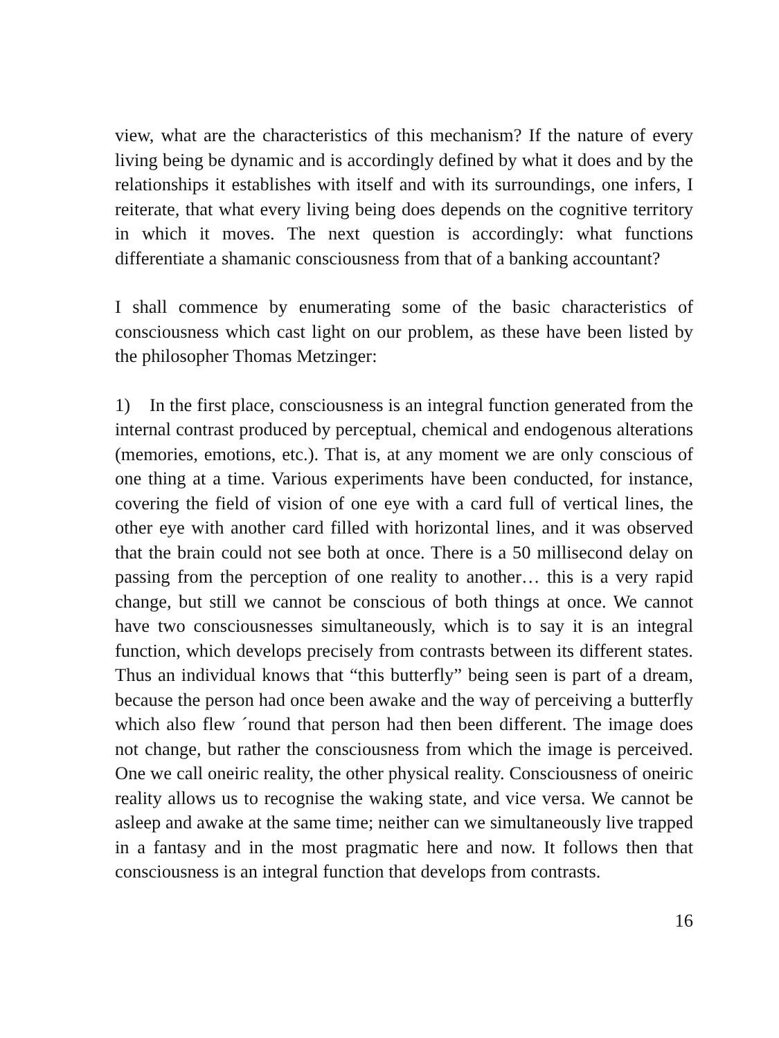view, what are the characteristics of this mechanism? If the nature of every living being be dynamic and is accordingly defined by what it does and by the relationships it establishes with itself and with its surroundings, one infers, I reiterate, that what every living being does depends on the cognitive territory in which it moves. The next question is accordingly: what functions differentiate a shamanic consciousness from that of a banking accountant?
I shall commence by enumerating some of the basic characteristics of consciousness which cast light on our problem, as these have been listed by the philosopher Thomas Metzinger:
1) In the first place, consciousness is an integral function generated from the internal contrast produced by perceptual, chemical and endogenous alterations (memories, emotions, etc.). That is, at any moment we are only conscious of one thing at a time. Various experiments have been conducted, for instance, covering the field of vision of one eye with a card full of vertical lines, the other eye with another card filled with horizontal lines, and it was observed that the brain could not see both at once. There is a 50 millisecond delay on passing from the perception of one reality to another… this is a very rapid change, but still we cannot be conscious of both things at once. We cannot have two consciousnesses simultaneously, which is to say it is an integral function, which develops precisely from contrasts between its different states. Thus an individual knows that “this butterfly” being seen is part of a dream, because the person had once been awake and the way of perceiving a butterfly which also flew ´round that person had then been different. The image does not change, but rather the consciousness from which the image is perceived. One we call oneiric reality, the other physical reality. Consciousness of oneiric reality allows us to recognise the waking state, and vice versa. We cannot be asleep and awake at the same time; neither can we simultaneously live trapped in a fantasy and in the most pragmatic here and now. It follows then that consciousness is an integral function that develops from contrasts.
16